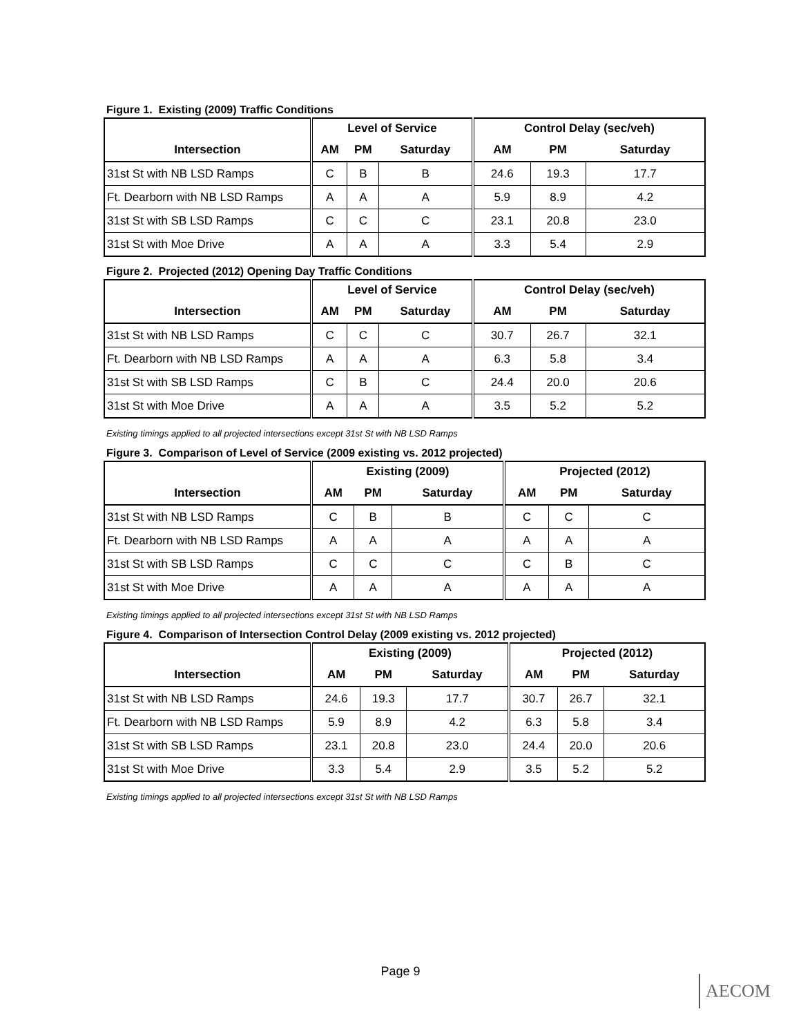Figure 1. Existing (2009) Traffic Conditions
| | Level of Service | | | Control Delay (sec/veh) | | |
| --- | --- | --- | --- | --- | --- | --- |
| Intersection | AM | PM | Saturday | AM | PM | Saturday |
| 31st St with NB LSD Ramps | C | B | B | 24.6 | 19.3 | 17.7 |
| Ft. Dearborn with NB LSD Ramps | A | A | A | 5.9 | 8.9 | 4.2 |
| 31st St with SB LSD Ramps | C | C | C | 23.1 | 20.8 | 23.0 |
| 31st St with Moe Drive | A | A | A | 3.3 | 5.4 | 2.9 |
Figure 2. Projected (2012) Opening Day Traffic Conditions
| | Level of Service | | | Control Delay (sec/veh) | | |
| --- | --- | --- | --- | --- | --- | --- |
| Intersection | AM | PM | Saturday | AM | PM | Saturday |
| 31st St with NB LSD Ramps | C | C | C | 30.7 | 26.7 | 32.1 |
| Ft. Dearborn with NB LSD Ramps | A | A | A | 6.3 | 5.8 | 3.4 |
| 31st St with SB LSD Ramps | C | B | C | 24.4 | 20.0 | 20.6 |
| 31st St with Moe Drive | A | A | A | 3.5 | 5.2 | 5.2 |
Existing timings applied to all projected intersections except 31st St with NB LSD Ramps
Figure 3. Comparison of Level of Service (2009 existing vs. 2012 projected)
| | Existing (2009) | | | Projected (2012) | | |
| --- | --- | --- | --- | --- | --- | --- |
| Intersection | AM | PM | Saturday | AM | PM | Saturday |
| 31st St with NB LSD Ramps | C | B | B | C | C | C |
| Ft. Dearborn with NB LSD Ramps | A | A | A | A | A | A |
| 31st St with SB LSD Ramps | C | C | C | C | B | C |
| 31st St with Moe Drive | A | A | A | A | A | A |
Existing timings applied to all projected intersections except 31st St with NB LSD Ramps
Figure 4. Comparison of Intersection Control Delay (2009 existing vs. 2012 projected)
| | Existing (2009) | | | Projected (2012) | | |
| --- | --- | --- | --- | --- | --- | --- |
| Intersection | AM | PM | Saturday | AM | PM | Saturday |
| 31st St with NB LSD Ramps | 24.6 | 19.3 | 17.7 | 30.7 | 26.7 | 32.1 |
| Ft. Dearborn with NB LSD Ramps | 5.9 | 8.9 | 4.2 | 6.3 | 5.8 | 3.4 |
| 31st St with SB LSD Ramps | 23.1 | 20.8 | 23.0 | 24.4 | 20.0 | 20.6 |
| 31st St with Moe Drive | 3.3 | 5.4 | 2.9 | 3.5 | 5.2 | 5.2 |
Existing timings applied to all projected intersections except 31st St with NB LSD Ramps
Page 9
AECOM